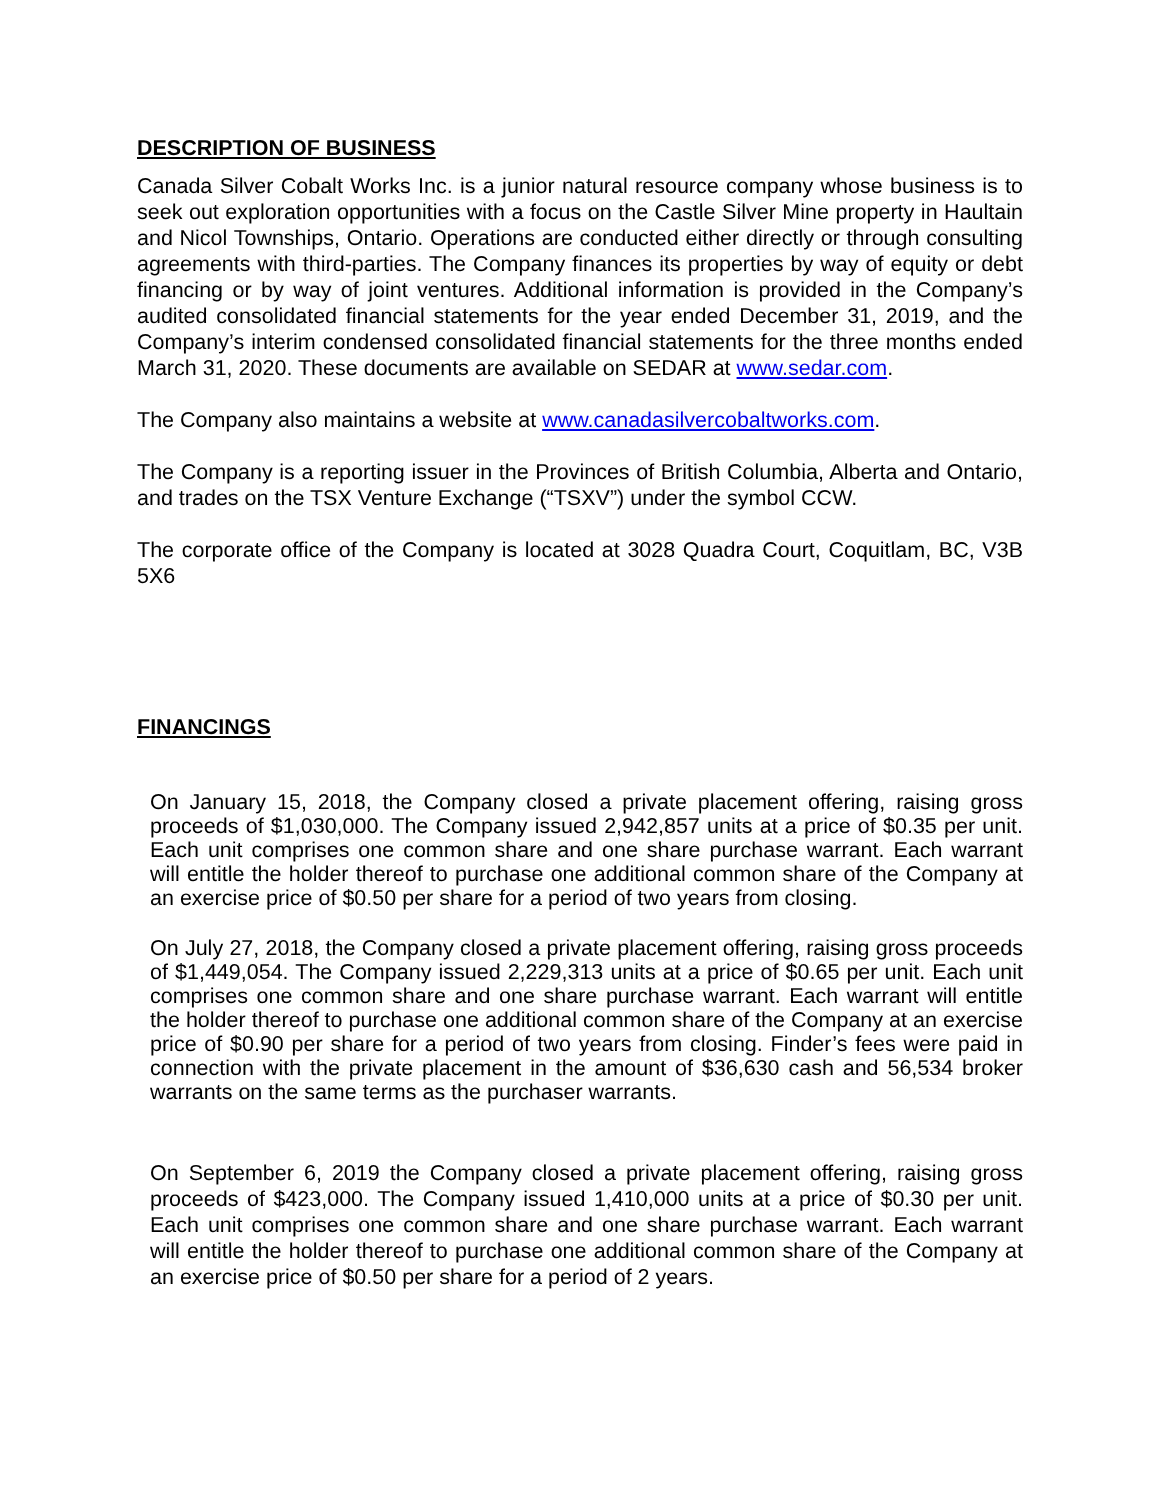DESCRIPTION OF BUSINESS
Canada Silver Cobalt Works Inc. is a junior natural resource company whose business is to seek out exploration opportunities with a focus on the Castle Silver Mine property in Haultain and Nicol Townships, Ontario. Operations are conducted either directly or through consulting agreements with third-parties. The Company finances its properties by way of equity or debt financing or by way of joint ventures. Additional information is provided in the Company’s audited consolidated financial statements for the year ended December 31, 2019, and the Company’s interim condensed consolidated financial statements for the three months ended March 31, 2020. These documents are available on SEDAR at www.sedar.com.
The Company also maintains a website at www.canadasilvercobaltworks.com.
The Company is a reporting issuer in the Provinces of British Columbia, Alberta and Ontario, and trades on the TSX Venture Exchange (“TSXV”) under the symbol CCW.
The corporate office of the Company is located at 3028 Quadra Court, Coquitlam, BC, V3B 5X6
FINANCINGS
On January 15, 2018, the Company closed a private placement offering, raising gross proceeds of $1,030,000. The Company issued 2,942,857 units at a price of $0.35 per unit. Each unit comprises one common share and one share purchase warrant. Each warrant will entitle the holder thereof to purchase one additional common share of the Company at an exercise price of $0.50 per share for a period of two years from closing.
On July 27, 2018, the Company closed a private placement offering, raising gross proceeds of $1,449,054. The Company issued 2,229,313 units at a price of $0.65 per unit. Each unit comprises one common share and one share purchase warrant. Each warrant will entitle the holder thereof to purchase one additional common share of the Company at an exercise price of $0.90 per share for a period of two years from closing. Finder’s fees were paid in connection with the private placement in the amount of $36,630 cash and 56,534 broker warrants on the same terms as the purchaser warrants.
On September 6, 2019 the Company closed a private placement offering, raising gross proceeds of $423,000. The Company issued 1,410,000 units at a price of $0.30 per unit. Each unit comprises one common share and one share purchase warrant. Each warrant will entitle the holder thereof to purchase one additional common share of the Company at an exercise price of $0.50 per share for a period of 2 years.